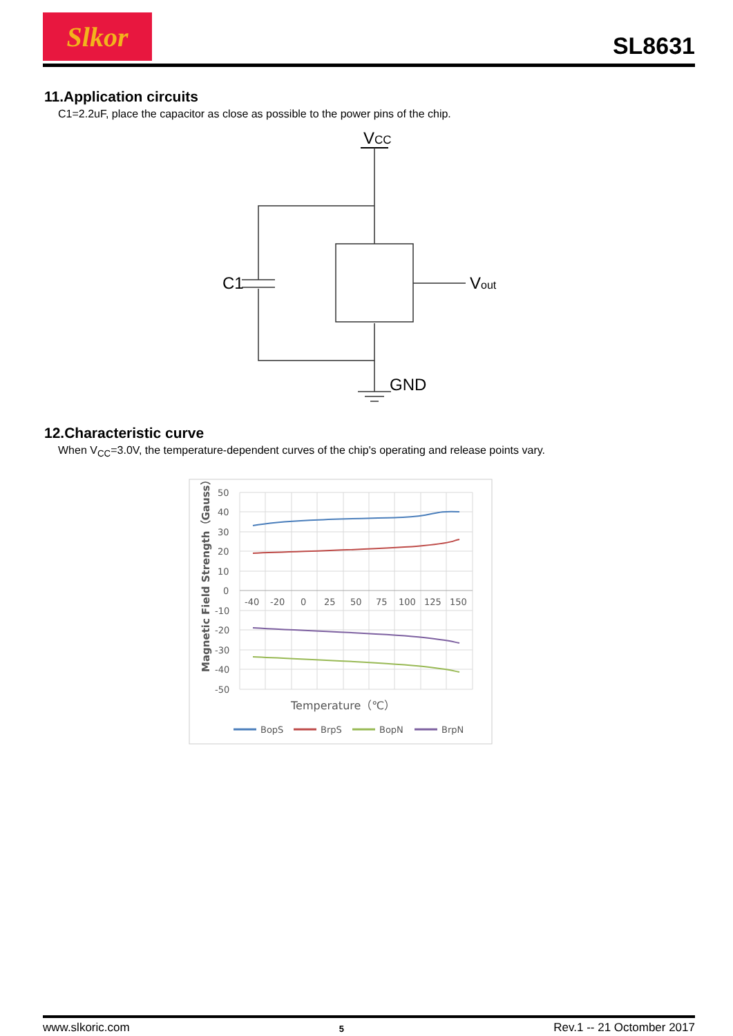Slkor
SL8631
11.Application circuits
C1=2.2uF, place the capacitor as close as possible to the power pins of the chip.
VCC
C1
Vout
GND
12.Characteristic curve
When V<sub>CC</sub>=3.0V, the temperature-dependent curves of the chip's operating and release points vary.
50
40
30
20
10
0
-10
-20
-30
-40
-50
-40
-20
0
25
50
75
100
125
150
Magnetic Field Strength（Gauss）
Temperature（℃）
BopS
BrpS
BopN
BrpN
www.slkoric.com 5 Rev.1 -- 21 Octomber 2017